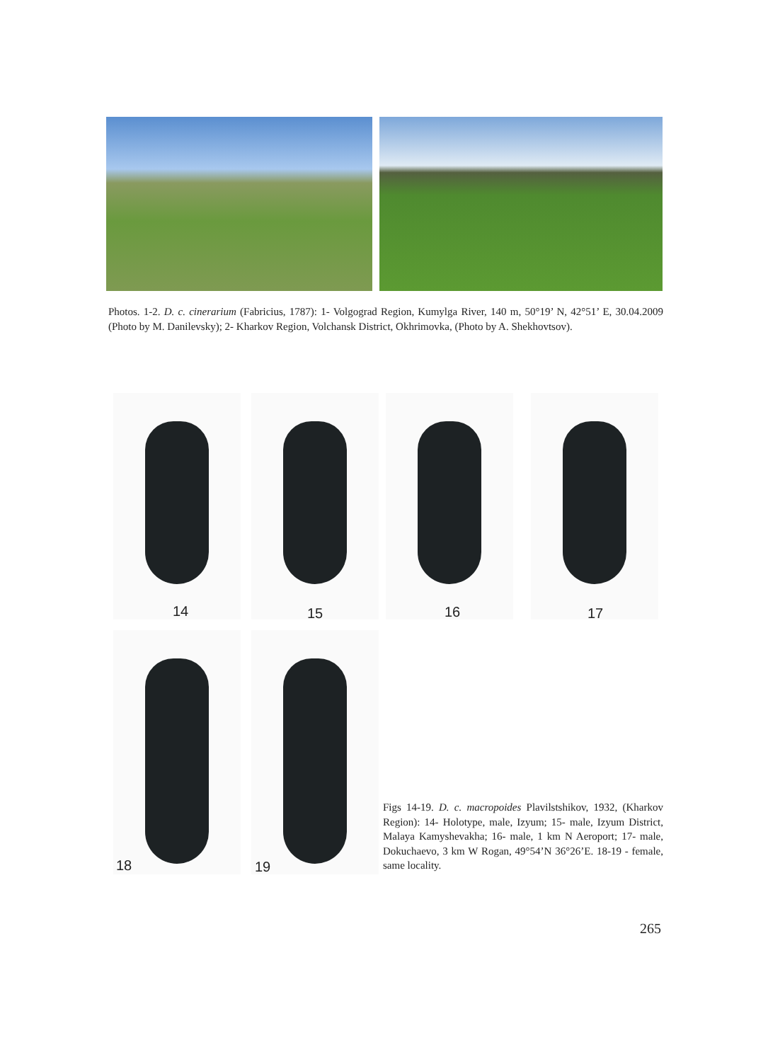Photos. 1-2. D. c. cinerarium (Fabricius, 1787): 1- Volgograd Region, Kumylga River, 140 m, 50°19’ N, 42°51’ E, 30.04.2009 (Photo by M. Danilevsky); 2- Kharkov Region, Volchansk District, Okhrimovka, (Photo by A. Shekhovtsov).
14 15 16 17
18 19
Figs 14-19. D. c. macropoides Plavilstshikov, 1932, (Kharkov Region): 14- Holotype, male, Izyum; 15- male, Izyum District, Malaya Kamyshevakha; 16- male, 1 km N Aeroport; 17- male, Dokuchaevo, 3 km W Rogan, 49°54’N 36°26’E. 18-19 - female, same locality.
265